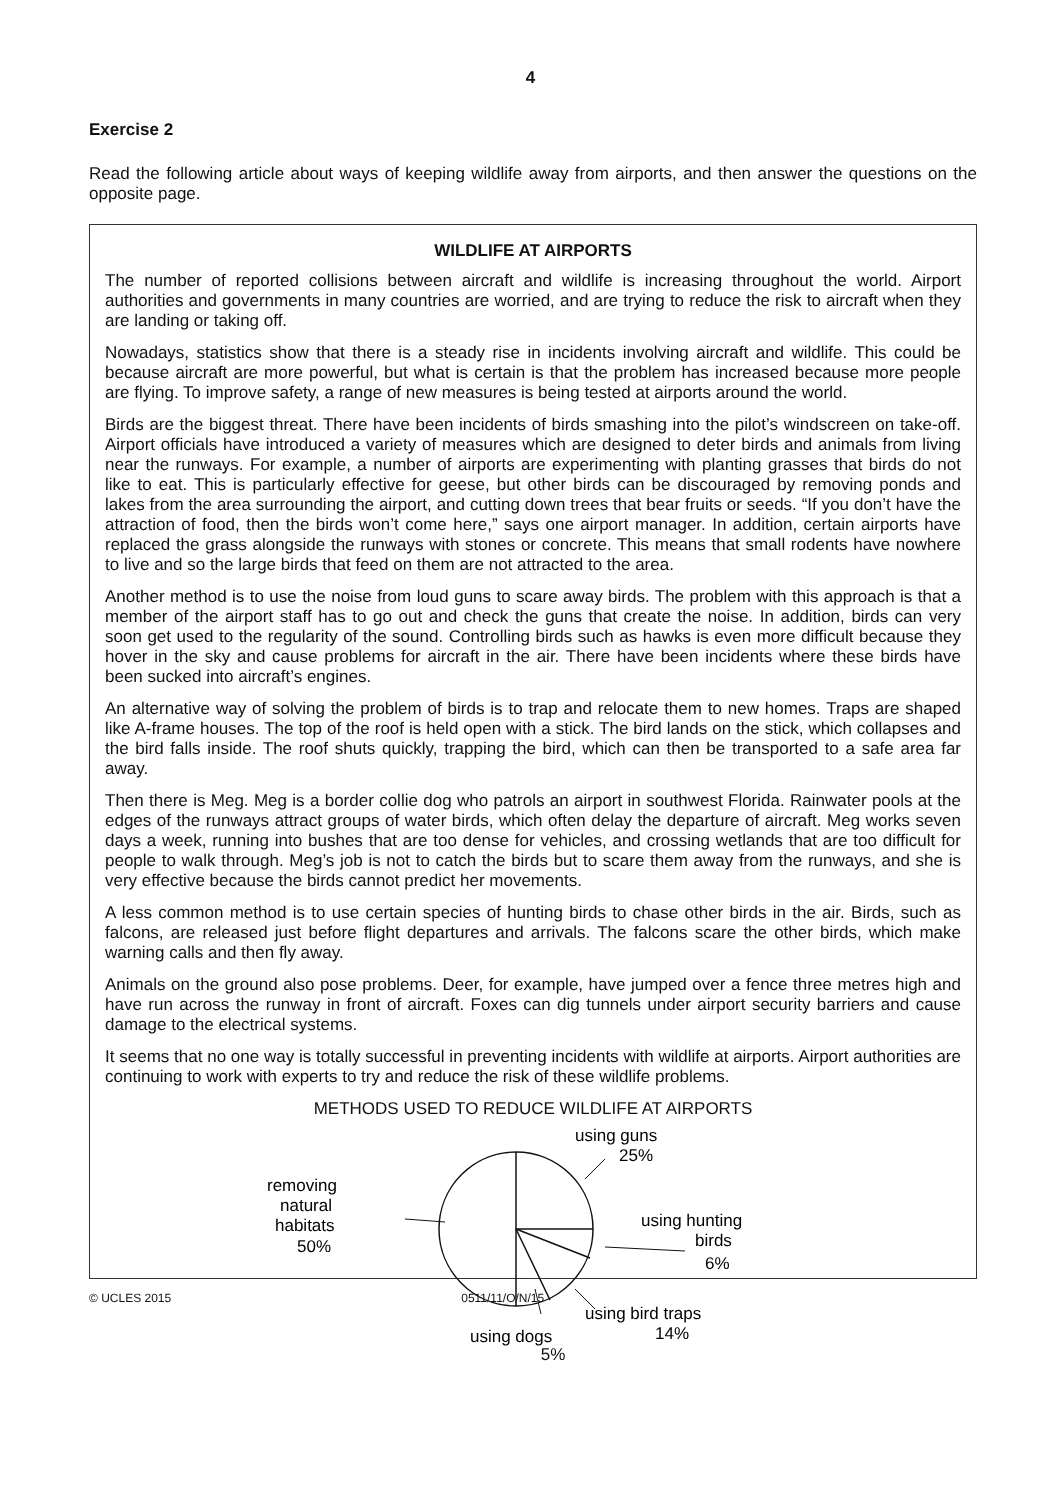4
Exercise 2
Read the following article about ways of keeping wildlife away from airports, and then answer the questions on the opposite page.
WILDLIFE AT AIRPORTS
The number of reported collisions between aircraft and wildlife is increasing throughout the world. Airport authorities and governments in many countries are worried, and are trying to reduce the risk to aircraft when they are landing or taking off.
Nowadays, statistics show that there is a steady rise in incidents involving aircraft and wildlife. This could be because aircraft are more powerful, but what is certain is that the problem has increased because more people are flying. To improve safety, a range of new measures is being tested at airports around the world.
Birds are the biggest threat. There have been incidents of birds smashing into the pilot’s windscreen on take-off. Airport officials have introduced a variety of measures which are designed to deter birds and animals from living near the runways. For example, a number of airports are experimenting with planting grasses that birds do not like to eat. This is particularly effective for geese, but other birds can be discouraged by removing ponds and lakes from the area surrounding the airport, and cutting down trees that bear fruits or seeds. “If you don’t have the attraction of food, then the birds won’t come here,” says one airport manager. In addition, certain airports have replaced the grass alongside the runways with stones or concrete. This means that small rodents have nowhere to live and so the large birds that feed on them are not attracted to the area.
Another method is to use the noise from loud guns to scare away birds. The problem with this approach is that a member of the airport staff has to go out and check the guns that create the noise. In addition, birds can very soon get used to the regularity of the sound. Controlling birds such as hawks is even more difficult because they hover in the sky and cause problems for aircraft in the air. There have been incidents where these birds have been sucked into aircraft’s engines.
An alternative way of solving the problem of birds is to trap and relocate them to new homes. Traps are shaped like A-frame houses. The top of the roof is held open with a stick. The bird lands on the stick, which collapses and the bird falls inside. The roof shuts quickly, trapping the bird, which can then be transported to a safe area far away.
Then there is Meg. Meg is a border collie dog who patrols an airport in southwest Florida. Rainwater pools at the edges of the runways attract groups of water birds, which often delay the departure of aircraft. Meg works seven days a week, running into bushes that are too dense for vehicles, and crossing wetlands that are too difficult for people to walk through. Meg’s job is not to catch the birds but to scare them away from the runways, and she is very effective because the birds cannot predict her movements.
A less common method is to use certain species of hunting birds to chase other birds in the air. Birds, such as falcons, are released just before flight departures and arrivals. The falcons scare the other birds, which make warning calls and then fly away.
Animals on the ground also pose problems. Deer, for example, have jumped over a fence three metres high and have run across the runway in front of aircraft. Foxes can dig tunnels under airport security barriers and cause damage to the electrical systems.
It seems that no one way is totally successful in preventing incidents with wildlife at airports. Airport authorities are continuing to work with experts to try and reduce the risk of these wildlife problems.
METHODS USED TO REDUCE WILDLIFE AT AIRPORTS
using guns
25%
using hunting
birds
6%
using bird traps
14%
using dogs
removing
natural
habitats
50%
5%
© UCLES 2015 0511/11/O/N/15